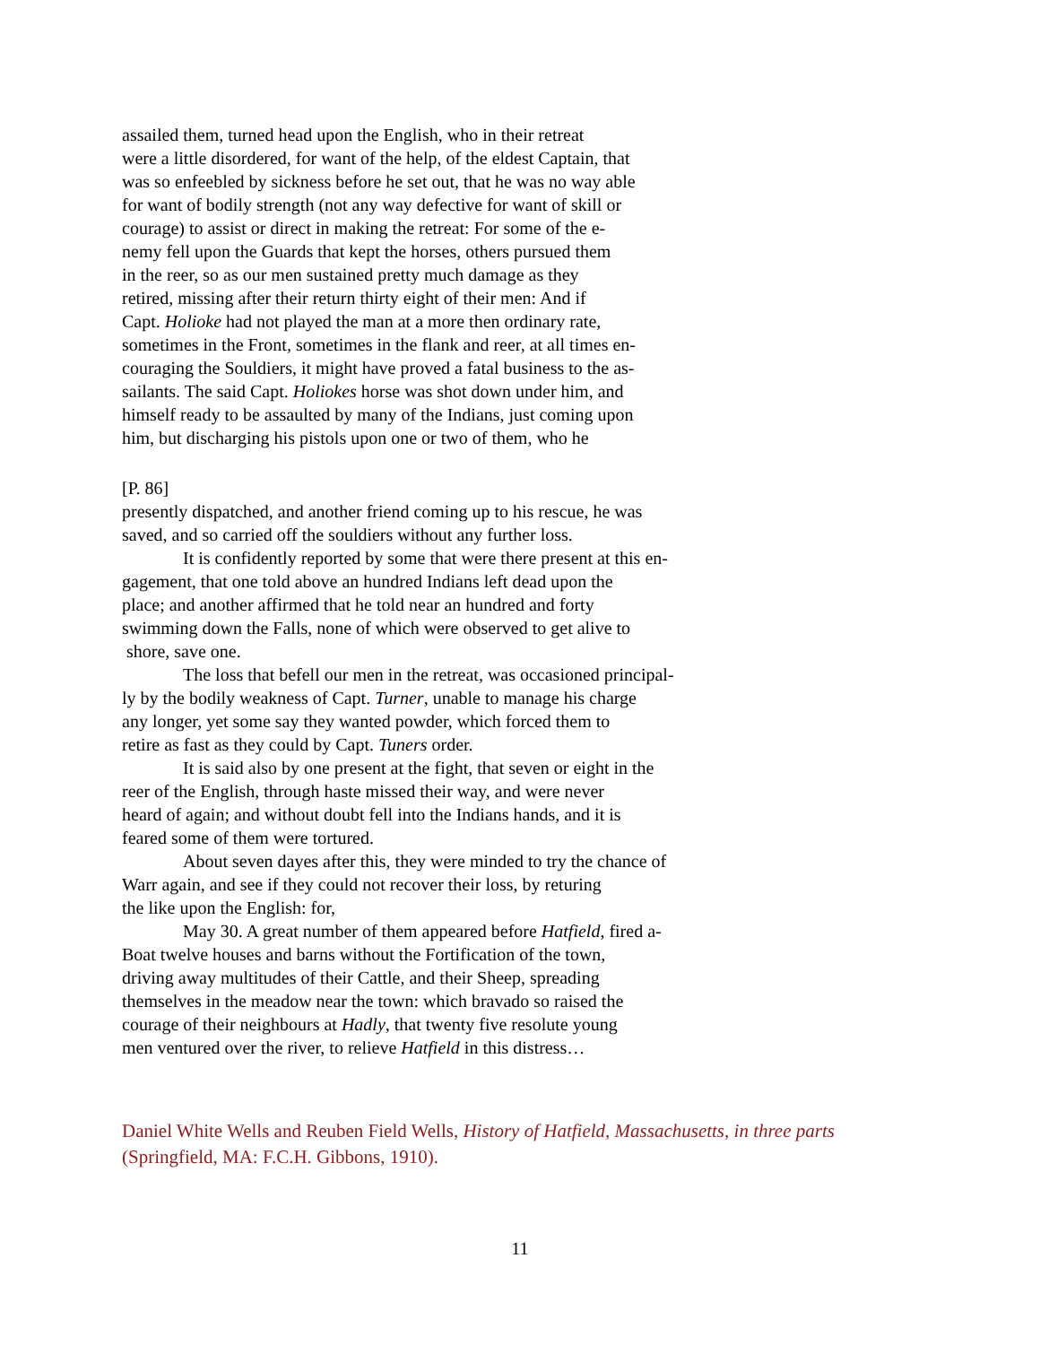assailed them, turned head upon the English, who in their retreat
were a little disordered, for want of the help, of the eldest Captain, that
was so enfeebled by sickness before he set out, that he was no way able
for want of bodily strength (not any way defective for want of skill or
courage) to assist or direct in making the retreat: For some of the e-
nemy fell upon the Guards that kept the horses, others pursued them
in the reer, so as our men sustained pretty much damage as they
retired, missing after their return thirty eight of their men: And if
Capt. Holioke had not played the man at a more then ordinary rate,
sometimes in the Front, sometimes in the flank and reer, at all times en-
couraging the Souldiers, it might have proved a fatal business to the as-
sailants. The said Capt. Holiokes horse was shot down under him, and
himself ready to be assaulted by many of the Indians, just coming upon
him, but discharging his pistols upon one or two of them, who he
[P. 86]
presently dispatched, and another friend coming up to his rescue, he was
saved, and so carried off the souldiers without any further loss.
It is confidently reported by some that were there present at this en-
gagement, that one told above an hundred Indians left dead upon the
place; and another affirmed that he told near an hundred and forty
swimming down the Falls, none of which were observed to get alive to
shore, save one.
The loss that befell our men in the retreat, was occasioned principal-
ly by the bodily weakness of Capt. Turner, unable to manage his charge
any longer, yet some say they wanted powder, which forced them to
retire as fast as they could by Capt. Tuners order.
It is said also by one present at the fight, that seven or eight in the
reer of the English, through haste missed their way, and were never
heard of again; and without doubt fell into the Indians hands, and it is
feared some of them were tortured.
About seven dayes after this, they were minded to try the chance of
Warr again, and see if they could not recover their loss, by returing
the like upon the English: for,
May 30. A great number of them appeared before Hatfield, fired a-
Boat twelve houses and barns without the Fortification of the town,
driving away multitudes of their Cattle, and their Sheep, spreading
themselves in the meadow near the town: which bravado so raised the
courage of their neighbours at Hadly, that twenty five resolute young
men ventured over the river, to relieve Hatfield in this distress…
Daniel White Wells and Reuben Field Wells, History of Hatfield, Massachusetts, in three parts (Springfield, MA: F.C.H. Gibbons, 1910).
11